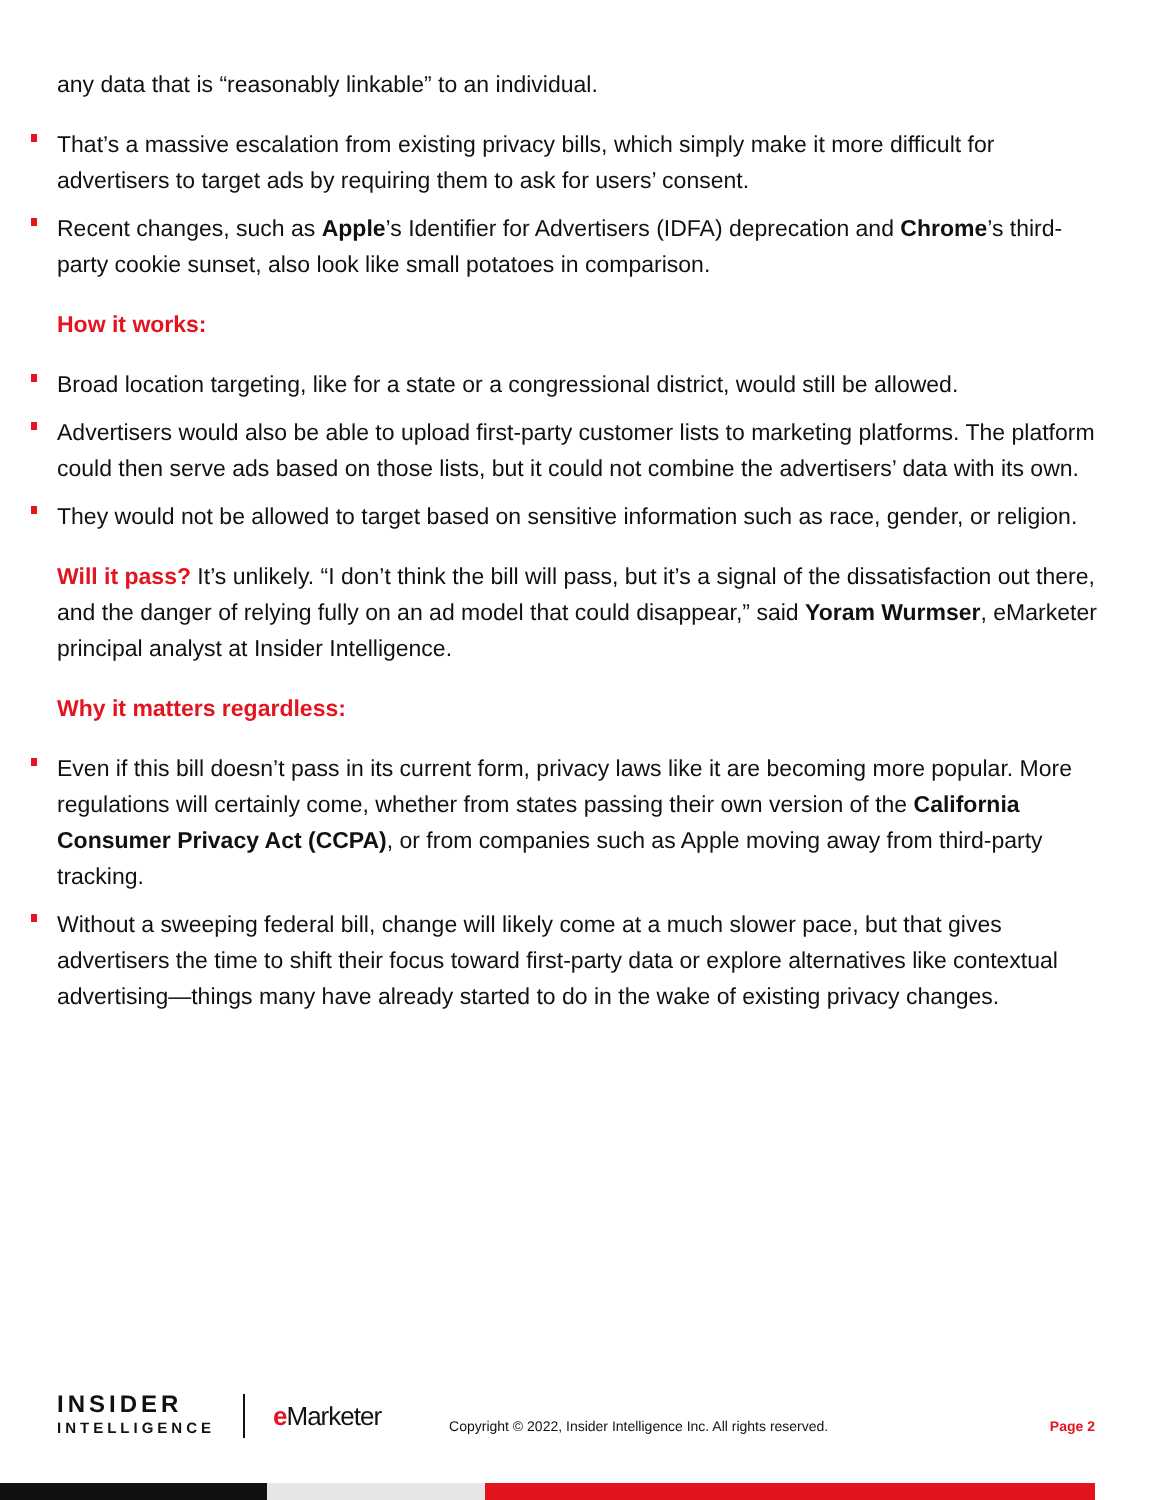any data that is “reasonably linkable” to an individual.
That’s a massive escalation from existing privacy bills, which simply make it more difficult for advertisers to target ads by requiring them to ask for users’ consent.
Recent changes, such as Apple’s Identifier for Advertisers (IDFA) deprecation and Chrome’s third-party cookie sunset, also look like small potatoes in comparison.
How it works:
Broad location targeting, like for a state or a congressional district, would still be allowed.
Advertisers would also be able to upload first-party customer lists to marketing platforms. The platform could then serve ads based on those lists, but it could not combine the advertisers’ data with its own.
They would not be allowed to target based on sensitive information such as race, gender, or religion.
Will it pass? It’s unlikely. “I don’t think the bill will pass, but it’s a signal of the dissatisfaction out there, and the danger of relying fully on an ad model that could disappear,” said Yoram Wurmser, eMarketer principal analyst at Insider Intelligence.
Why it matters regardless:
Even if this bill doesn’t pass in its current form, privacy laws like it are becoming more popular. More regulations will certainly come, whether from states passing their own version of the California Consumer Privacy Act (CCPA), or from companies such as Apple moving away from third-party tracking.
Without a sweeping federal bill, change will likely come at a much slower pace, but that gives advertisers the time to shift their focus toward first-party data or explore alternatives like contextual advertising—things many have already started to do in the wake of existing privacy changes.
INSIDER
INTELLIGENCE
e Marketer
Copyright © 2022, Insider Intelligence Inc. All rights reserved.
Page 2